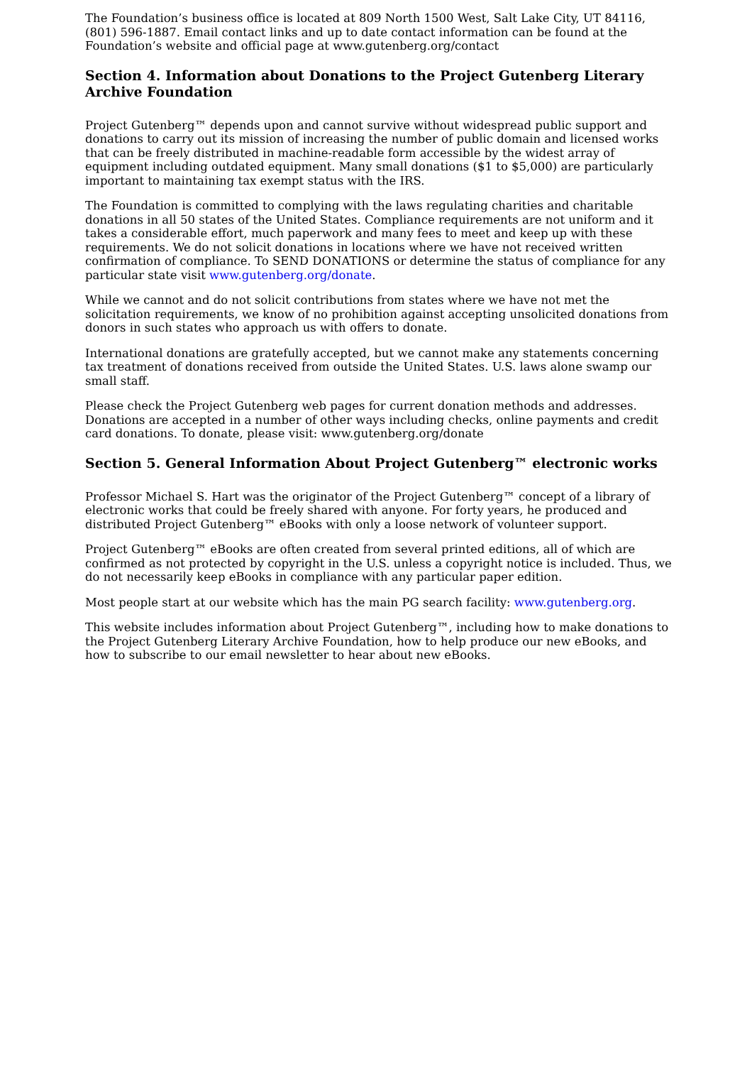The Foundation’s business office is located at 809 North 1500 West, Salt Lake City, UT 84116, (801) 596-1887. Email contact links and up to date contact information can be found at the Foundation’s website and official page at www.gutenberg.org/contact
Section 4. Information about Donations to the Project Gutenberg Literary Archive Foundation
Project Gutenberg™ depends upon and cannot survive without widespread public support and donations to carry out its mission of increasing the number of public domain and licensed works that can be freely distributed in machine-readable form accessible by the widest array of equipment including outdated equipment. Many small donations ($1 to $5,000) are particularly important to maintaining tax exempt status with the IRS.
The Foundation is committed to complying with the laws regulating charities and charitable donations in all 50 states of the United States. Compliance requirements are not uniform and it takes a considerable effort, much paperwork and many fees to meet and keep up with these requirements. We do not solicit donations in locations where we have not received written confirmation of compliance. To SEND DONATIONS or determine the status of compliance for any particular state visit www.gutenberg.org/donate.
While we cannot and do not solicit contributions from states where we have not met the solicitation requirements, we know of no prohibition against accepting unsolicited donations from donors in such states who approach us with offers to donate.
International donations are gratefully accepted, but we cannot make any statements concerning tax treatment of donations received from outside the United States. U.S. laws alone swamp our small staff.
Please check the Project Gutenberg web pages for current donation methods and addresses. Donations are accepted in a number of other ways including checks, online payments and credit card donations. To donate, please visit: www.gutenberg.org/donate
Section 5. General Information About Project Gutenberg™ electronic works
Professor Michael S. Hart was the originator of the Project Gutenberg™ concept of a library of electronic works that could be freely shared with anyone. For forty years, he produced and distributed Project Gutenberg™ eBooks with only a loose network of volunteer support.
Project Gutenberg™ eBooks are often created from several printed editions, all of which are confirmed as not protected by copyright in the U.S. unless a copyright notice is included. Thus, we do not necessarily keep eBooks in compliance with any particular paper edition.
Most people start at our website which has the main PG search facility: www.gutenberg.org.
This website includes information about Project Gutenberg™, including how to make donations to the Project Gutenberg Literary Archive Foundation, how to help produce our new eBooks, and how to subscribe to our email newsletter to hear about new eBooks.